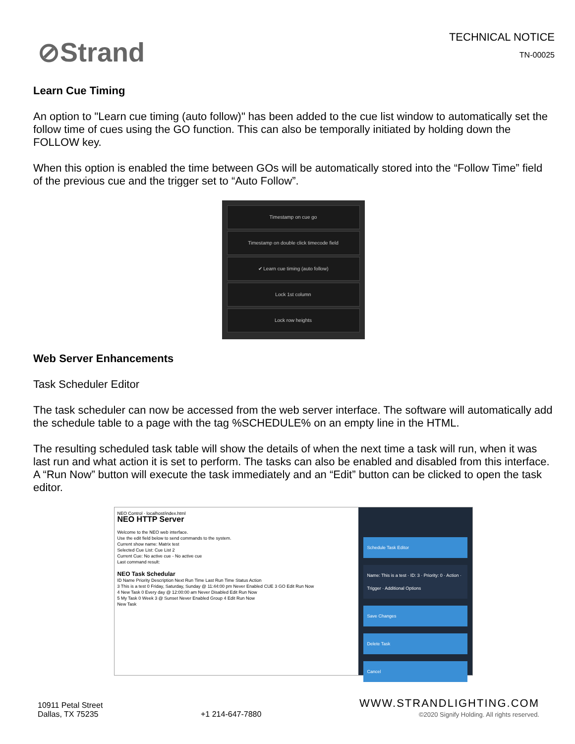⊘Strand
TECHNICAL NOTICE
TN-00025
Learn Cue Timing
An option to "Learn cue timing (auto follow)" has been added to the cue list window to automatically set the follow time of cues using the GO function. This can also be temporally initiated by holding down the FOLLOW key.
When this option is enabled the time between GOs will be automatically stored into the “Follow Time” field of the previous cue and the trigger set to “Auto Follow”.
Timestamp on cue go
Timestamp on double click timecode field
✔ Learn cue timing (auto follow)
Lock 1st column
Lock row heights
Web Server Enhancements
Task Scheduler Editor
The task scheduler can now be accessed from the web server interface. The software will automatically add the schedule table to a page with the tag %SCHEDULE% on an empty line in the HTML.
The resulting scheduled task table will show the details of when the next time a task will run, when it was last run and what action it is set to perform. The tasks can also be enabled and disabled from this interface. A “Run Now” button will execute the task immediately and an “Edit” button can be clicked to open the task editor.
NEO Control · localhost/index.html
NEO HTTP Server
Welcome to the NEO web interface.
Use the edit field below to send commands to the system.
Current show name: Matrix test
Selected Cue List: Cue List 2
Current Cue: No active cue - No active cue
Last command result:
NEO Task Schedular
ID Name Priority Description Next Run Time Last Run Time Status Action
3 This is a test 0 Friday, Saturday, Sunday @ 11:44:00 pm Never Enabled CUE 3 GO Edit Run Now
4 New Task 0 Every day @ 12:00:00 am Never Disabled Edit Run Now
5 My Task 0 Week 3 @ Sunset Never Enabled Group 4 Edit Run Now
New Task
Schedule Task Editor
Name: This is a test · ID: 3 · Priority: 0 · Action · Trigger · Additional Options
Save Changes
Delete Task
Cancel
10911 Petal Street
Dallas, TX 75235
+1 214-647-7880
WWW.STRANDLIGHTING.COM
©2020 Signify Holding. All rights reserved.